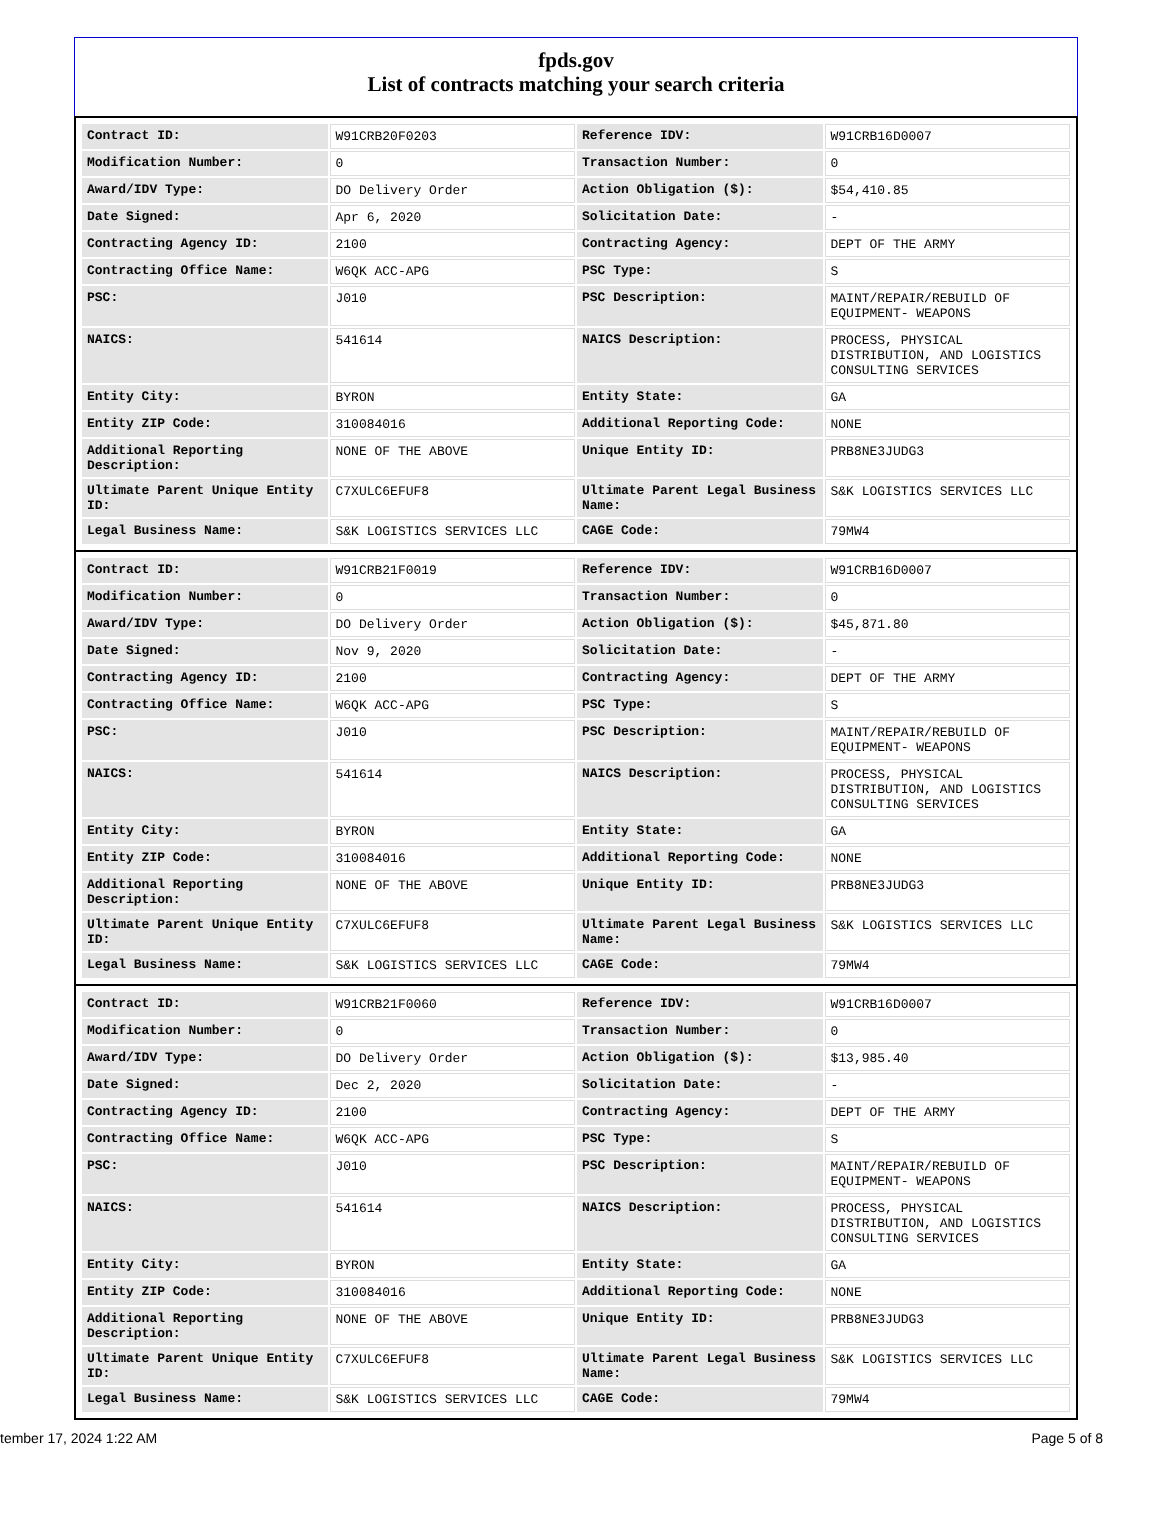fpds.gov
List of contracts matching your search criteria
| Contract ID: | W91CRB20F0203 | Reference IDV: | W91CRB16D0007 |
| Modification Number: | 0 | Transaction Number: | 0 |
| Award/IDV Type: | DO Delivery Order | Action Obligation ($): | $54,410.85 |
| Date Signed: | Apr 6, 2020 | Solicitation Date: | - |
| Contracting Agency ID: | 2100 | Contracting Agency: | DEPT OF THE ARMY |
| Contracting Office Name: | W6QK ACC-APG | PSC Type: | S |
| PSC: | J010 | PSC Description: | MAINT/REPAIR/REBUILD OF EQUIPMENT- WEAPONS |
| NAICS: | 541614 | NAICS Description: | PROCESS, PHYSICAL DISTRIBUTION, AND LOGISTICS CONSULTING SERVICES |
| Entity City: | BYRON | Entity State: | GA |
| Entity ZIP Code: | 310084016 | Additional Reporting Code: | NONE |
| Additional Reporting Description: | NONE OF THE ABOVE | Unique Entity ID: | PRB8NE3JUDG3 |
| Ultimate Parent Unique Entity ID: | C7XULC6EFUF8 | Ultimate Parent Legal Business Name: | S&K LOGISTICS SERVICES LLC |
| Legal Business Name: | S&K LOGISTICS SERVICES LLC | CAGE Code: | 79MW4 |
| Contract ID: | W91CRB21F0019 | Reference IDV: | W91CRB16D0007 |
| Modification Number: | 0 | Transaction Number: | 0 |
| Award/IDV Type: | DO Delivery Order | Action Obligation ($): | $45,871.80 |
| Date Signed: | Nov 9, 2020 | Solicitation Date: | - |
| Contracting Agency ID: | 2100 | Contracting Agency: | DEPT OF THE ARMY |
| Contracting Office Name: | W6QK ACC-APG | PSC Type: | S |
| PSC: | J010 | PSC Description: | MAINT/REPAIR/REBUILD OF EQUIPMENT- WEAPONS |
| NAICS: | 541614 | NAICS Description: | PROCESS, PHYSICAL DISTRIBUTION, AND LOGISTICS CONSULTING SERVICES |
| Entity City: | BYRON | Entity State: | GA |
| Entity ZIP Code: | 310084016 | Additional Reporting Code: | NONE |
| Additional Reporting Description: | NONE OF THE ABOVE | Unique Entity ID: | PRB8NE3JUDG3 |
| Ultimate Parent Unique Entity ID: | C7XULC6EFUF8 | Ultimate Parent Legal Business Name: | S&K LOGISTICS SERVICES LLC |
| Legal Business Name: | S&K LOGISTICS SERVICES LLC | CAGE Code: | 79MW4 |
| Contract ID: | W91CRB21F0060 | Reference IDV: | W91CRB16D0007 |
| Modification Number: | 0 | Transaction Number: | 0 |
| Award/IDV Type: | DO Delivery Order | Action Obligation ($): | $13,985.40 |
| Date Signed: | Dec 2, 2020 | Solicitation Date: | - |
| Contracting Agency ID: | 2100 | Contracting Agency: | DEPT OF THE ARMY |
| Contracting Office Name: | W6QK ACC-APG | PSC Type: | S |
| PSC: | J010 | PSC Description: | MAINT/REPAIR/REBUILD OF EQUIPMENT- WEAPONS |
| NAICS: | 541614 | NAICS Description: | PROCESS, PHYSICAL DISTRIBUTION, AND LOGISTICS CONSULTING SERVICES |
| Entity City: | BYRON | Entity State: | GA |
| Entity ZIP Code: | 310084016 | Additional Reporting Code: | NONE |
| Additional Reporting Description: | NONE OF THE ABOVE | Unique Entity ID: | PRB8NE3JUDG3 |
| Ultimate Parent Unique Entity ID: | C7XULC6EFUF8 | Ultimate Parent Legal Business Name: | S&K LOGISTICS SERVICES LLC |
| Legal Business Name: | S&K LOGISTICS SERVICES LLC | CAGE Code: | 79MW4 |
tember 17, 2024 1:22 AM Page 5 of 8